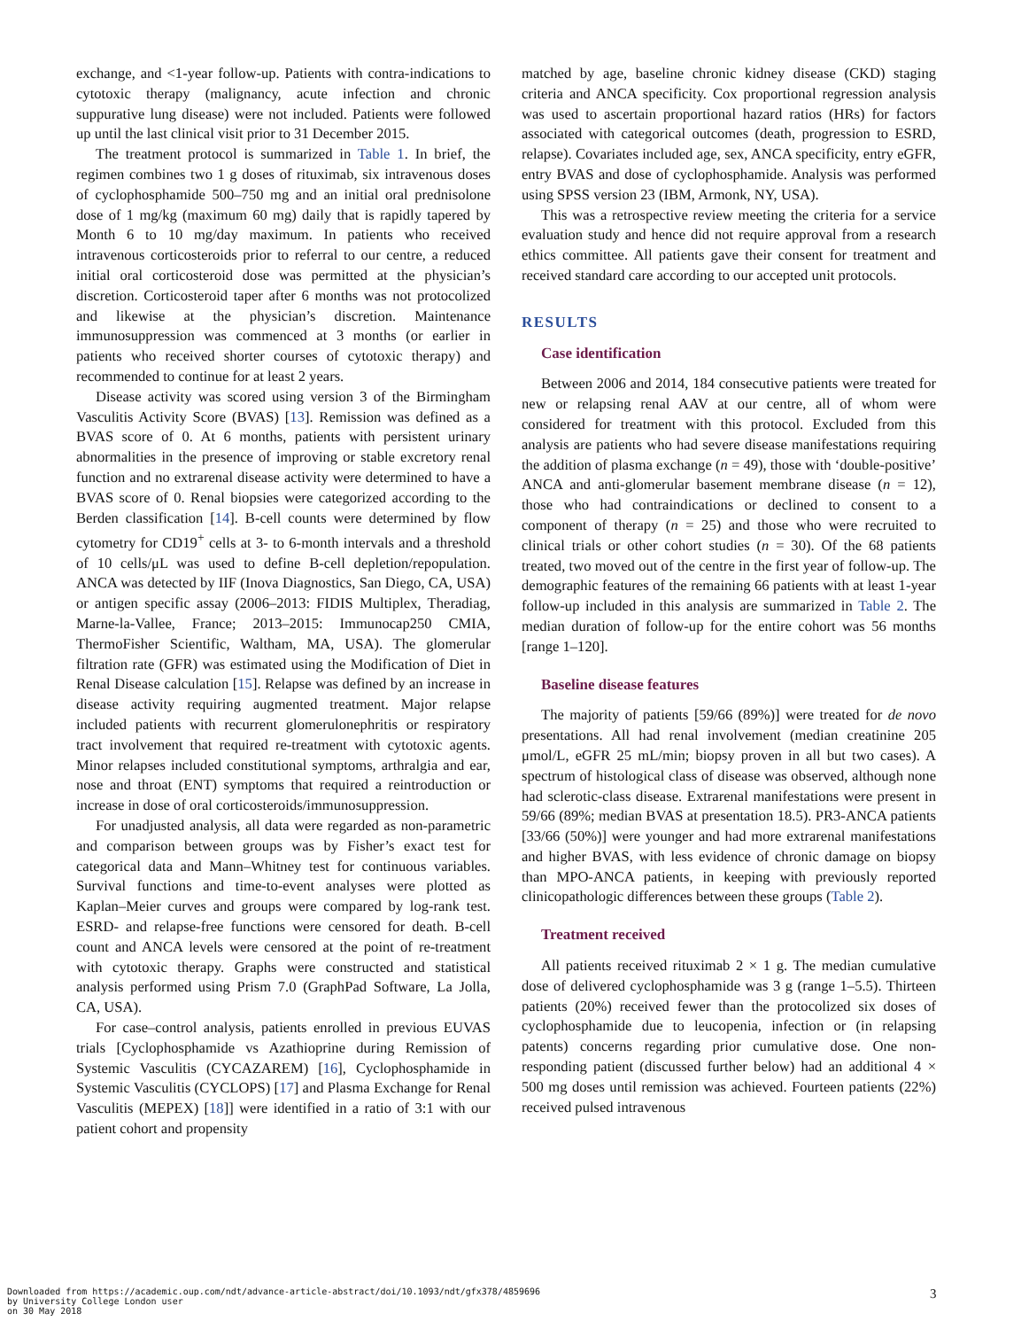exchange, and <1-year follow-up. Patients with contra-indications to cytotoxic therapy (malignancy, acute infection and chronic suppurative lung disease) were not included. Patients were followed up until the last clinical visit prior to 31 December 2015.
The treatment protocol is summarized in Table 1. In brief, the regimen combines two 1 g doses of rituximab, six intravenous doses of cyclophosphamide 500–750 mg and an initial oral prednisolone dose of 1 mg/kg (maximum 60 mg) daily that is rapidly tapered by Month 6 to 10 mg/day maximum. In patients who received intravenous corticosteroids prior to referral to our centre, a reduced initial oral corticosteroid dose was permitted at the physician’s discretion. Corticosteroid taper after 6 months was not protocolized and likewise at the physician’s discretion. Maintenance immunosuppression was commenced at 3 months (or earlier in patients who received shorter courses of cytotoxic therapy) and recommended to continue for at least 2 years.
Disease activity was scored using version 3 of the Birmingham Vasculitis Activity Score (BVAS) [13]. Remission was defined as a BVAS score of 0. At 6 months, patients with persistent urinary abnormalities in the presence of improving or stable excretory renal function and no extrarenal disease activity were determined to have a BVAS score of 0. Renal biopsies were categorized according to the Berden classification [14]. B-cell counts were determined by flow cytometry for CD19<sup>+</sup> cells at 3- to 6-month intervals and a threshold of 10 cells/μL was used to define B-cell depletion/repopulation. ANCA was detected by IIF (Inova Diagnostics, San Diego, CA, USA) or antigen specific assay (2006–2013: FIDIS Multiplex, Theradiag, Marne-la-Vallee, France; 2013–2015: Immunocap250 CMIA, ThermoFisher Scientific, Waltham, MA, USA). The glomerular filtration rate (GFR) was estimated using the Modification of Diet in Renal Disease calculation [15]. Relapse was defined by an increase in disease activity requiring augmented treatment. Major relapse included patients with recurrent glomerulonephritis or respiratory tract involvement that required re-treatment with cytotoxic agents. Minor relapses included constitutional symptoms, arthralgia and ear, nose and throat (ENT) symptoms that required a reintroduction or increase in dose of oral corticosteroids/immunosuppression.
For unadjusted analysis, all data were regarded as non-parametric and comparison between groups was by Fisher’s exact test for categorical data and Mann–Whitney test for continuous variables. Survival functions and time-to-event analyses were plotted as Kaplan–Meier curves and groups were compared by log-rank test. ESRD- and relapse-free functions were censored for death. B-cell count and ANCA levels were censored at the point of re-treatment with cytotoxic therapy. Graphs were constructed and statistical analysis performed using Prism 7.0 (GraphPad Software, La Jolla, CA, USA).
For case–control analysis, patients enrolled in previous EUVAS trials [Cyclophosphamide vs Azathioprine during Remission of Systemic Vasculitis (CYCAZAREM) [16], Cyclophosphamide in Systemic Vasculitis (CYCLOPS) [17] and Plasma Exchange for Renal Vasculitis (MEPEX) [18]] were identified in a ratio of 3:1 with our patient cohort and propensity
matched by age, baseline chronic kidney disease (CKD) staging criteria and ANCA specificity. Cox proportional regression analysis was used to ascertain proportional hazard ratios (HRs) for factors associated with categorical outcomes (death, progression to ESRD, relapse). Covariates included age, sex, ANCA specificity, entry eGFR, entry BVAS and dose of cyclophosphamide. Analysis was performed using SPSS version 23 (IBM, Armonk, NY, USA).
This was a retrospective review meeting the criteria for a service evaluation study and hence did not require approval from a research ethics committee. All patients gave their consent for treatment and received standard care according to our accepted unit protocols.
RESULTS
Case identification
Between 2006 and 2014, 184 consecutive patients were treated for new or relapsing renal AAV at our centre, all of whom were considered for treatment with this protocol. Excluded from this analysis are patients who had severe disease manifestations requiring the addition of plasma exchange (n = 49), those with ‘double-positive’ ANCA and anti-glomerular basement membrane disease (n = 12), those who had contraindications or declined to consent to a component of therapy (n = 25) and those who were recruited to clinical trials or other cohort studies (n = 30). Of the 68 patients treated, two moved out of the centre in the first year of follow-up. The demographic features of the remaining 66 patients with at least 1-year follow-up included in this analysis are summarized in Table 2. The median duration of follow-up for the entire cohort was 56 months [range 1–120].
Baseline disease features
The majority of patients [59/66 (89%)] were treated for de novo presentations. All had renal involvement (median creatinine 205 μmol/L, eGFR 25 mL/min; biopsy proven in all but two cases). A spectrum of histological class of disease was observed, although none had sclerotic-class disease. Extrarenal manifestations were present in 59/66 (89%; median BVAS at presentation 18.5). PR3-ANCA patients [33/66 (50%)] were younger and had more extrarenal manifestations and higher BVAS, with less evidence of chronic damage on biopsy than MPO-ANCA patients, in keeping with previously reported clinicopathologic differences between these groups (Table 2).
Treatment received
All patients received rituximab 2 × 1 g. The median cumulative dose of delivered cyclophosphamide was 3 g (range 1–5.5). Thirteen patients (20%) received fewer than the protocolized six doses of cyclophosphamide due to leucopenia, infection or (in relapsing patents) concerns regarding prior cumulative dose. One non-responding patient (discussed further below) had an additional 4 × 500 mg doses until remission was achieved. Fourteen patients (22%) received pulsed intravenous
Downloaded from https://academic.oup.com/ndt/advance-article-abstract/doi/10.1093/ndt/gfx378/4859696
by University College London user
on 30 May 2018
3